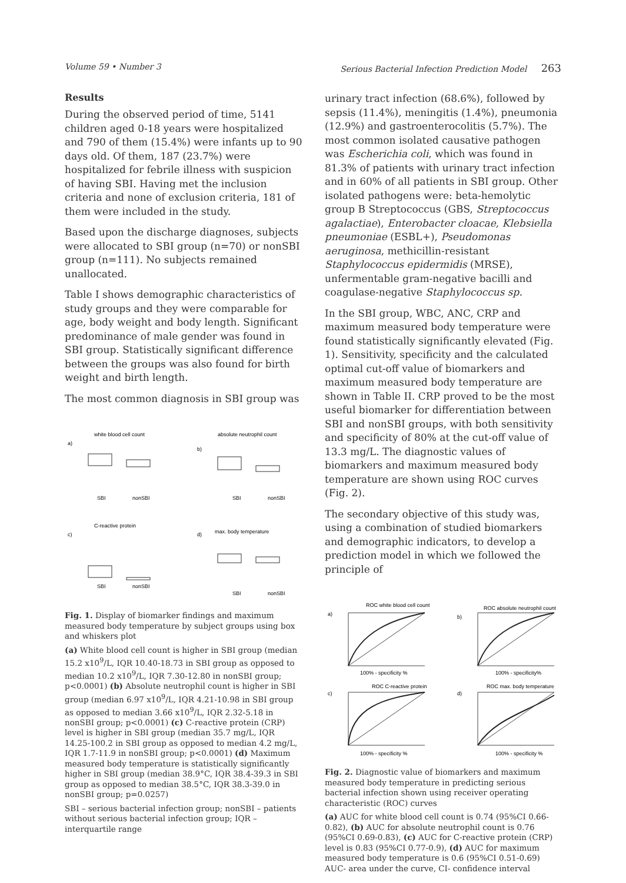Volume 59 • Number 3 Serious Bacterial Infection Prediction Model 263
Results
During the observed period of time, 5141 children aged 0-18 years were hospitalized and 790 of them (15.4%) were infants up to 90 days old. Of them, 187 (23.7%) were hospitalized for febrile illness with suspicion of having SBI. Having met the inclusion criteria and none of exclusion criteria, 181 of them were included in the study.
Based upon the discharge diagnoses, subjects were allocated to SBI group (n=70) or nonSBI group (n=111). No subjects remained unallocated.
Table I shows demographic characteristics of study groups and they were comparable for age, body weight and body length. Significant predominance of male gender was found in SBI group. Statistically significant difference between the groups was also found for birth weight and birth length.
The most common diagnosis in SBI group was
white blood cell count
absolute neutrophil count
a)
b)
SBI
nonSBI
SBI
nonSBI
C-reactive protein
max. body temperature
c)
d)
SBI
nonSBI
SBI
nonSBI
Fig. 1. Display of biomarker findings and maximum measured body temperature by subject groups using box and whiskers plot
(a) White blood cell count is higher in SBI group (median 15.2 x10<sup>9</sup>/L, IQR 10.40-18.73 in SBI group as opposed to median 10.2 x10<sup>9</sup>/L, IQR 7.30-12.80 in nonSBI group; p<0.0001) (b) Absolute neutrophil count is higher in SBI group (median 6.97 x10<sup>9</sup>/L, IQR 4.21-10.98 in SBI group as opposed to median 3.66 x10<sup>9</sup>/L, IQR 2.32-5.18 in nonSBI group; p<0.0001) (c) C-reactive protein (CRP) level is higher in SBI group (median 35.7 mg/L, IQR 14.25-100.2 in SBI group as opposed to median 4.2 mg/L, IQR 1.7-11.9 in nonSBI group; p<0.0001) (d) Maximum measured body temperature is statistically significantly higher in SBI group (median 38.9°C, IQR 38.4-39.3 in SBI group as opposed to median 38.5°C, IQR 38.3-39.0 in nonSBI group; p=0.0257)
SBI – serious bacterial infection group; nonSBI – patients without serious bacterial infection group; IQR – interquartile range
urinary tract infection (68.6%), followed by sepsis (11.4%), meningitis (1.4%), pneumonia (12.9%) and gastroenterocolitis (5.7%). The most common isolated causative pathogen was Escherichia coli, which was found in 81.3% of patients with urinary tract infection and in 60% of all patients in SBI group. Other isolated pathogens were: beta-hemolytic group B Streptococcus (GBS, Streptococcus agalactiae), Enterobacter cloacae, Klebsiella pneumoniae (ESBL+), Pseudomonas aeruginosa, methicillin-resistant Staphylococcus epidermidis (MRSE), unfermentable gram-negative bacilli and coagulase-negative Staphylococcus sp.
In the SBI group, WBC, ANC, CRP and maximum measured body temperature were found statistically significantly elevated (Fig. 1). Sensitivity, specificity and the calculated optimal cut-off value of biomarkers and maximum measured body temperature are shown in Table II. CRP proved to be the most useful biomarker for differentiation between SBI and nonSBI groups, with both sensitivity and specificity of 80% at the cut-off value of 13.3 mg/L. The diagnostic values of biomarkers and maximum measured body temperature are shown using ROC curves (Fig. 2).
The secondary objective of this study was, using a combination of studied biomarkers and demographic indicators, to develop a prediction model in which we followed the principle of
ROC white blood cell count
ROC absolute neutrophil count
a)
b)
100% - specificity %
100% - specificity%
ROC C-reactive protein
ROC max. body temperature
c)
d)
100% - specificity %
100% - specificity %
Fig. 2. Diagnostic value of biomarkers and maximum measured body temperature in predicting serious bacterial infection shown using receiver operating characteristic (ROC) curves
(a) AUC for white blood cell count is 0.74 (95%CI 0.66-0.82), (b) AUC for absolute neutrophil count is 0.76 (95%CI 0.69-0.83), (c) AUC for C-reactive protein (CRP) level is 0.83 (95%CI 0.77-0.9), (d) AUC for maximum measured body temperature is 0.6 (95%CI 0.51-0.69)
AUC- area under the curve, CI- confidence interval